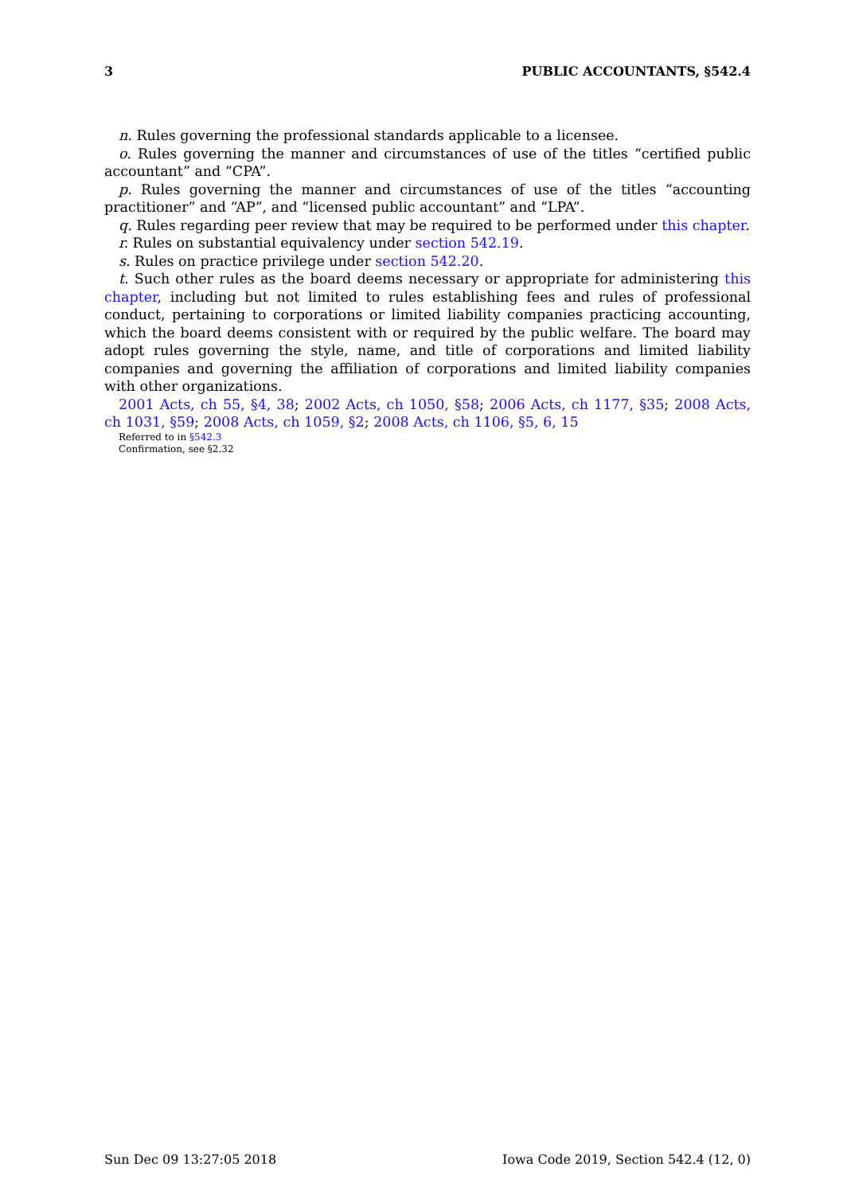3 PUBLIC ACCOUNTANTS, §542.4
n. Rules governing the professional standards applicable to a licensee.
o. Rules governing the manner and circumstances of use of the titles “certified public accountant” and “CPA”.
p. Rules governing the manner and circumstances of use of the titles “accounting practitioner” and “AP”, and “licensed public accountant” and “LPA”.
q. Rules regarding peer review that may be required to be performed under this chapter.
r. Rules on substantial equivalency under section 542.19.
s. Rules on practice privilege under section 542.20.
t. Such other rules as the board deems necessary or appropriate for administering this chapter, including but not limited to rules establishing fees and rules of professional conduct, pertaining to corporations or limited liability companies practicing accounting, which the board deems consistent with or required by the public welfare. The board may adopt rules governing the style, name, and title of corporations and limited liability companies and governing the affiliation of corporations and limited liability companies with other organizations.
2001 Acts, ch 55, §4, 38; 2002 Acts, ch 1050, §58; 2006 Acts, ch 1177, §35; 2008 Acts, ch 1031, §59; 2008 Acts, ch 1059, §2; 2008 Acts, ch 1106, §5, 6, 15
Referred to in §542.3
Confirmation, see §2.32
Sun Dec 09 13:27:05 2018 Iowa Code 2019, Section 542.4 (12, 0)